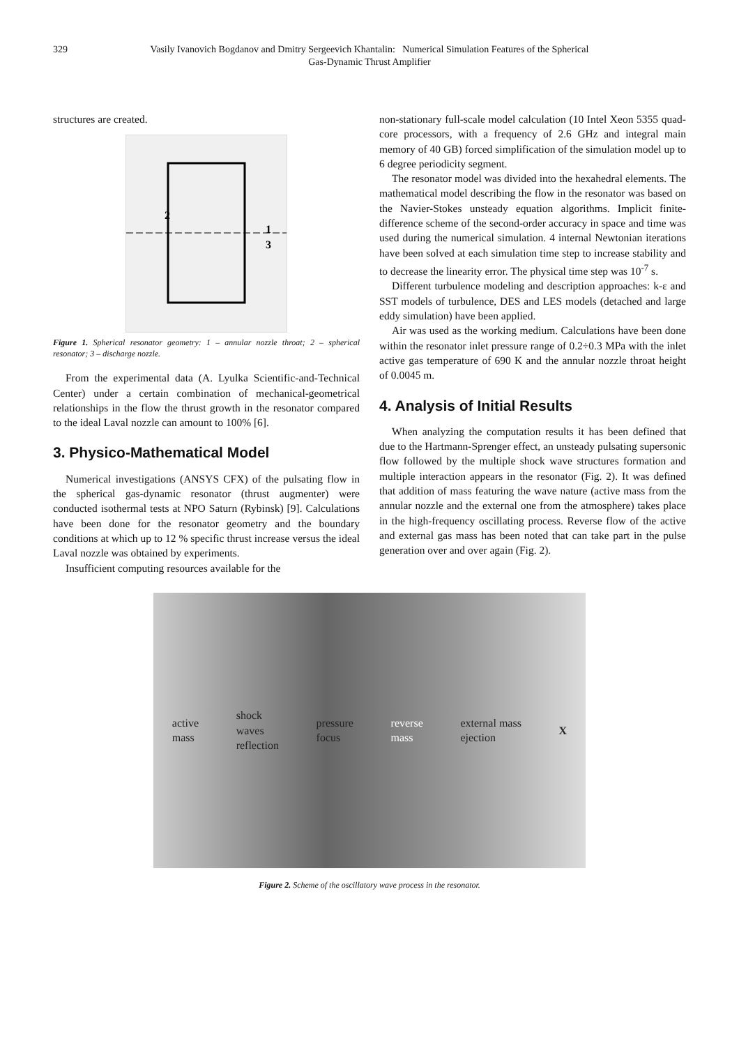329 Vasily Ivanovich Bogdanov and Dmitry Sergeevich Khantalin: Numerical Simulation Features of the Spherical
Gas-Dynamic Thrust Amplifier
structures are created.
2
1
3
Figure 1. Spherical resonator geometry: 1 – annular nozzle throat; 2 – spherical resonator; 3 – discharge nozzle.
From the experimental data (A. Lyulka Scientific-and-Technical Center) under a certain combination of mechanical-geometrical relationships in the flow the thrust growth in the resonator compared to the ideal Laval nozzle can amount to 100% [6].
3. Physico-Mathematical Model
Numerical investigations (ANSYS CFX) of the pulsating flow in the spherical gas-dynamic resonator (thrust augmenter) were conducted isothermal tests at NPO Saturn (Rybinsk) [9]. Calculations have been done for the resonator geometry and the boundary conditions at which up to 12 % specific thrust increase versus the ideal Laval nozzle was obtained by experiments.
Insufficient computing resources available for the
non-stationary full-scale model calculation (10 Intel Xeon 5355 quad-core processors, with a frequency of 2.6 GHz and integral main memory of 40 GB) forced simplification of the simulation model up to 6 degree periodicity segment.
The resonator model was divided into the hexahedral elements. The mathematical model describing the flow in the resonator was based on the Navier-Stokes unsteady equation algorithms. Implicit finite-difference scheme of the second-order accuracy in space and time was used during the numerical simulation. 4 internal Newtonian iterations have been solved at each simulation time step to increase stability and to decrease the linearity error. The physical time step was 10<sup>-7</sup> s.
Different turbulence modeling and description approaches: k-ε and SST models of turbulence, DES and LES models (detached and large eddy simulation) have been applied.
Air was used as the working medium. Calculations have been done within the resonator inlet pressure range of 0.2÷0.3 MPa with the inlet active gas temperature of 690 K and the annular nozzle throat height of 0.0045 m.
4. Analysis of Initial Results
When analyzing the computation results it has been defined that due to the Hartmann-Sprenger effect, an unsteady pulsating supersonic flow followed by the multiple shock wave structures formation and multiple interaction appears in the resonator (Fig. 2). It was defined that addition of mass featuring the wave nature (active mass from the annular nozzle and the external one from the atmosphere) takes place in the high-frequency oscillating process. Reverse flow of the active and external gas mass has been noted that can take part in the pulse generation over and over again (Fig. 2).
active
mass
shock
waves
reflection
pressure
focus
reverse
mass
external mass
ejection
X
Figure 2. Scheme of the oscillatory wave process in the resonator.